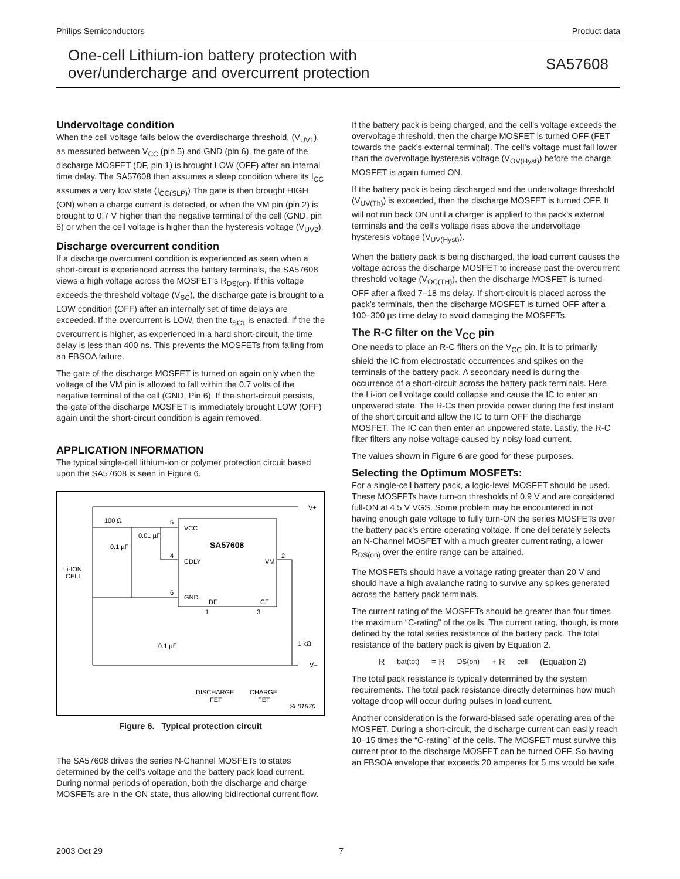Philips Semiconductors Product data
One-cell Lithium-ion battery protection with
over/undercharge and overcurrent protection
SA57608
Undervoltage condition
When the cell voltage falls below the overdischarge threshold, (V<sub>UV1</sub>), as measured between V<sub>CC</sub> (pin 5) and GND (pin 6), the gate of the discharge MOSFET (DF, pin 1) is brought LOW (OFF) after an internal time delay. The SA57608 then assumes a sleep condition where its I<sub>CC</sub> assumes a very low state (I<sub>CC(SLP)</sub>) The gate is then brought HIGH (ON) when a charge current is detected, or when the VM pin (pin 2) is brought to 0.7 V higher than the negative terminal of the cell (GND, pin 6) or when the cell voltage is higher than the hysteresis voltage (V<sub>UV2</sub>).
Discharge overcurrent condition
If a discharge overcurrent condition is experienced as seen when a short-circuit is experienced across the battery terminals, the SA57608 views a high voltage across the MOSFET’s R<sub>DS(on)</sub>. If this voltage exceeds the threshold voltage (V<sub>SC</sub>), the discharge gate is brought to a LOW condition (OFF) after an internally set of time delays are exceeded. If the overcurrent is LOW, then the t<sub>SC1</sub> is enacted. If the the overcurrent is higher, as experienced in a hard short-circuit, the time delay is less than 400 ns. This prevents the MOSFETs from failing from an FBSOA failure.
The gate of the discharge MOSFET is turned on again only when the voltage of the VM pin is allowed to fall within the 0.7 volts of the negative terminal of the cell (GND, Pin 6). If the short-circuit persists, the gate of the discharge MOSFET is immediately brought LOW (OFF) again until the short-circuit condition is again removed.
APPLICATION INFORMATION
The typical single-cell lithium-ion or polymer protection circuit based upon the SA57608 is seen in Figure 6.
100 Ω
0.01 µF
0.1 µF
Li-ION
CELL
VCC
SA57608
CDLY
VM
GND
DF
CF
5
4
6
2
1
3
0.1 µF
1 kΩ
V+
V–
DISCHARGE
FET
CHARGE
FET
SL01570
Figure 6. Typical protection circuit
The SA57608 drives the series N-Channel MOSFETs to states determined by the cell’s voltage and the battery pack load current. During normal periods of operation, both the discharge and charge MOSFETs are in the ON state, thus allowing bidirectional current flow.
If the battery pack is being charged, and the cell’s voltage exceeds the overvoltage threshold, then the charge MOSFET is turned OFF (FET towards the pack’s external terminal). The cell’s voltage must fall lower than the overvoltage hysteresis voltage (V<sub>OV(Hyst)</sub>) before the charge MOSFET is again turned ON.
If the battery pack is being discharged and the undervoltage threshold (V<sub>UV(Th)</sub>) is exceeded, then the discharge MOSFET is turned OFF. It will not run back ON until a charger is applied to the pack’s external terminals and the cell’s voltage rises above the undervoltage hysteresis voltage (V<sub>UV(Hyst)</sub>).
When the battery pack is being discharged, the load current causes the voltage across the discharge MOSFET to increase past the overcurrent threshold voltage (V<sub>OC(TH)</sub>), then the discharge MOSFET is turned OFF after a fixed 7–18 ms delay. If short-circuit is placed across the pack’s terminals, then the discharge MOSFET is turned OFF after a 100–300 µs time delay to avoid damaging the MOSFETs.
The R-C filter on the V<sub>CC</sub> pin
One needs to place an R-C filters on the V<sub>CC</sub> pin. It is to primarily shield the IC from electrostatic occurrences and spikes on the terminals of the battery pack. A secondary need is during the occurrence of a short-circuit across the battery pack terminals. Here, the Li-ion cell voltage could collapse and cause the IC to enter an unpowered state. The R-Cs then provide power during the first instant of the short circuit and allow the IC to turn OFF the discharge MOSFET. The IC can then enter an unpowered state. Lastly, the R-C filter filters any noise voltage caused by noisy load current.
The values shown in Figure 6 are good for these purposes.
Selecting the Optimum MOSFETs:
For a single-cell battery pack, a logic-level MOSFET should be used. These MOSFETs have turn-on thresholds of 0.9 V and are considered full-ON at 4.5 V VGS. Some problem may be encountered in not having enough gate voltage to fully turn-ON the series MOSFETs over the battery pack’s entire operating voltage. If one deliberately selects an N-Channel MOSFET with a much greater current rating, a lower R<sub>DS(on)</sub> over the entire range can be attained.
The MOSFETs should have a voltage rating greater than 20 V and should have a high avalanche rating to survive any spikes generated across the battery pack terminals.
The current rating of the MOSFETs should be greater than four times the maximum “C-rating” of the cells. The current rating, though, is more defined by the total series resistance of the battery pack. The total resistance of the battery pack is given by Equation 2.
R<sub>bat(tot)</sub> = R<sub>DS(on)</sub> + R<sub>cell</sub> (Equation 2)
The total pack resistance is typically determined by the system requirements. The total pack resistance directly determines how much voltage droop will occur during pulses in load current.
Another consideration is the forward-biased safe operating area of the MOSFET. During a short-circuit, the discharge current can easily reach 10–15 times the “C-rating” of the cells. The MOSFET must survive this current prior to the discharge MOSFET can be turned OFF. So having an FBSOA envelope that exceeds 20 amperes for 5 ms would be safe.
2003 Oct 29 7